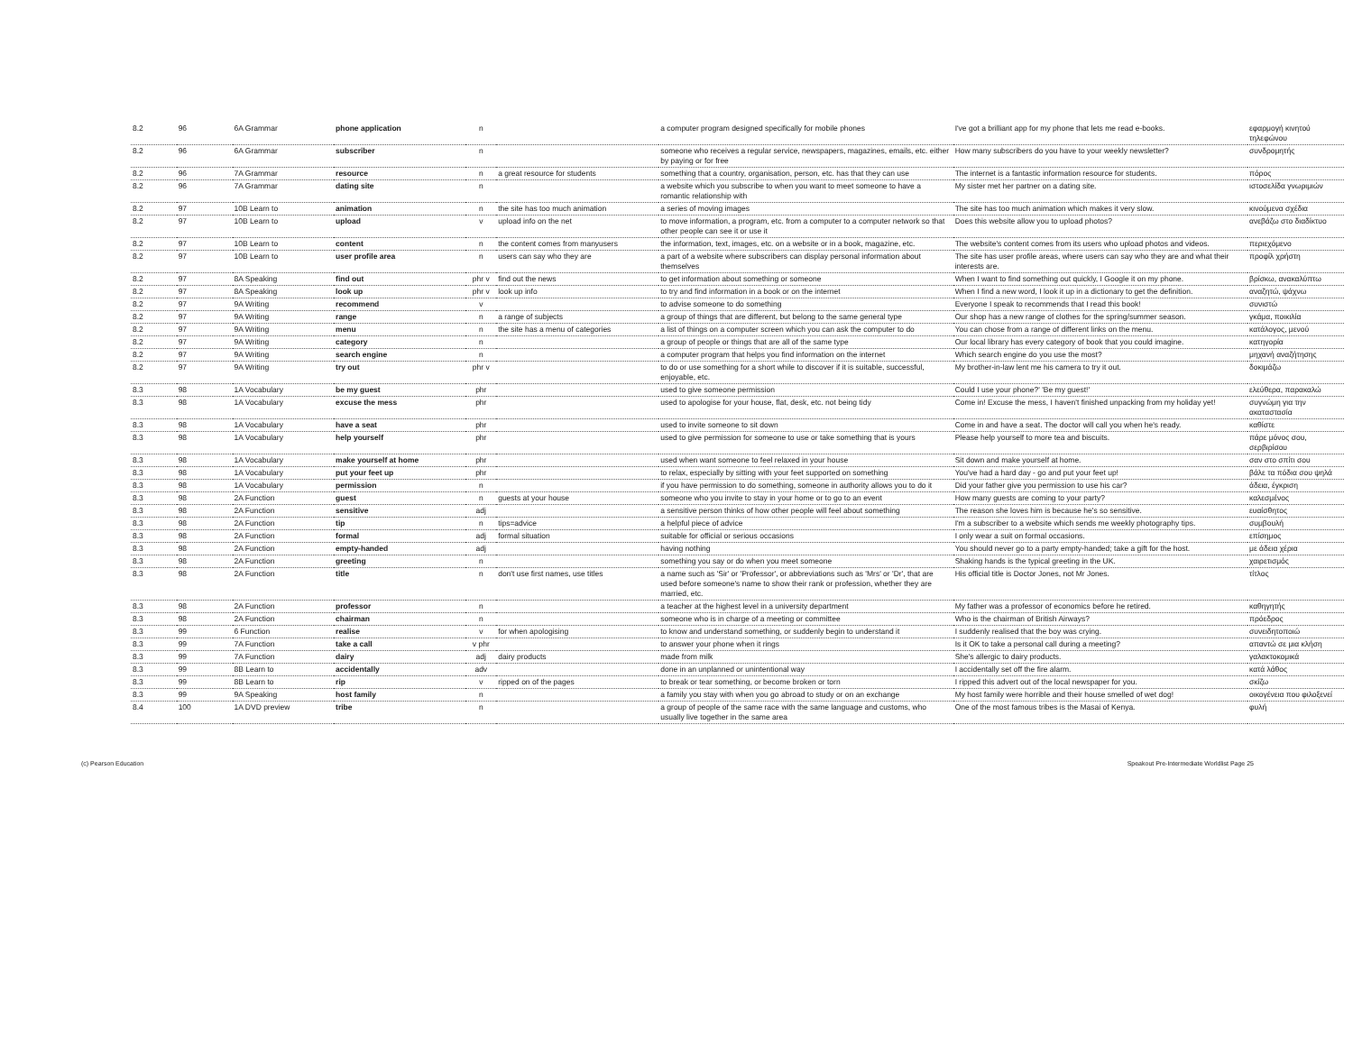| 8.2 | 96 | 6A Grammar | phone application | n | | a computer program designed specifically for mobile phones | I've got a brilliant app for my phone that lets me read e-books. | εφαρμογή κινητού τηλεφώνου |
| 8.2 | 96 | 6A Grammar | subscriber | n | | someone who receives a regular service, newspapers, magazines, emails, etc. either by paying or for free | How many subscribers do you have to your weekly newsletter? | συνδρομητής |
| 8.2 | 96 | 7A Grammar | resource | n | a great resource for students | something that a country, organisation, person, etc. has that they can use | The internet is a fantastic information resource for students. | πόρος |
| 8.2 | 96 | 7A Grammar | dating site | n | | a website which you subscribe to when you want to meet someone to have a romantic relationship with | My sister met her partner on a dating site. | ιστοσελίδα γνωριμιών |
| 8.2 | 97 | 10B Learn to | animation | n | the site has too much animation | a series of moving images | The site has too much animation which makes it very slow. | κινούμενα σχέδια |
| 8.2 | 97 | 10B Learn to | upload | v | upload info on the net | to move information, a program, etc. from a computer to a computer network so that other people can see it or use it | Does this website allow you to upload photos? | ανεβάζω στο διαδίκτυο |
| 8.2 | 97 | 10B Learn to | content | n | the content comes from manyusers | the information, text, images, etc. on a website or in a book, magazine, etc. | The website's content comes from its users who upload photos and videos. | περιεχόμενο |
| 8.2 | 97 | 10B Learn to | user profile area | n | users can say who they are | a part of a website where subscribers can display personal information about themselves | The site has user profile areas, where users can say who they are and what their interests are. | προφίλ χρήστη |
| 8.2 | 97 | 8A Speaking | find out | phr v | find out the news | to get information about something or someone | When I want to find something out quickly, I Google it on my phone. | βρίσκω, ανακαλύπτω |
| 8.2 | 97 | 8A Speaking | look up | phr v | look up info | to try and find information in a book or on the internet | When I find a new word, I look it up in a dictionary to get the definition. | αναζητώ, ψάχνω |
| 8.2 | 97 | 9A Writing | recommend | v | | to advise someone to do something | Everyone I speak to recommends that I read this book! | συνιστώ |
| 8.2 | 97 | 9A Writing | range | n | a range of subjects | a group of things that are different, but belong to the same general type | Our shop has a new range of clothes for the spring/summer season. | γκάμα, ποικιλία |
| 8.2 | 97 | 9A Writing | menu | n | the site has a menu of categories | a list of things on a computer screen which you can ask the computer to do | You can chose from a range of different links on the menu. | κατάλογος, μενού |
| 8.2 | 97 | 9A Writing | category | n | | a group of people or things that are all of the same type | Our local library has every category of book that you could imagine. | κατηγορία |
| 8.2 | 97 | 9A Writing | search engine | n | | a computer program that helps you find information on the internet | Which search engine do you use the most? | μηχανή αναζήτησης |
| 8.2 | 97 | 9A Writing | try out | phr v | | to do or use something for a short while to discover if it is suitable, successful, enjoyable, etc. | My brother-in-law lent me his camera to try it out. | δοκιμάζω |
| 8.3 | 98 | 1A Vocabulary | be my guest | phr | | used to give someone permission | Could I use your phone?' 'Be my guest!' | ελεύθερα, παρακαλώ |
| 8.3 | 98 | 1A Vocabulary | excuse the mess | phr | | used to apologise for your house, flat, desk, etc. not being tidy | Come in! Excuse the mess, I haven't finished unpacking from my holiday yet! | συγνώμη για την ακαταστασία |
| 8.3 | 98 | 1A Vocabulary | have a seat | phr | | used to invite someone to sit down | Come in and have a seat. The doctor will call you when he's ready. | καθίστε |
| 8.3 | 98 | 1A Vocabulary | help yourself | phr | | used to give permission for someone to use or take something that is yours | Please help yourself to more tea and biscuits. | πάρε μόνος σου, σερβιρίσου |
| 8.3 | 98 | 1A Vocabulary | make yourself at home | phr | | used when want someone to feel relaxed in your house | Sit down and make yourself at home. | σαν στο σπίτι σου |
| 8.3 | 98 | 1A Vocabulary | put your feet up | phr | | to relax, especially by sitting with your feet supported on something | You've had a hard day - go and put your feet up! | βάλε τα πόδια σου ψηλά |
| 8.3 | 98 | 1A Vocabulary | permission | n | | if you have permission to do something, someone in authority allows you to do it | Did your father give you permission to use his car? | άδεια, έγκριση |
| 8.3 | 98 | 2A Function | guest | n | guests at your house | someone who you invite to stay in your home or to go to an event | How many guests are coming to your party? | καλεσμένος |
| 8.3 | 98 | 2A Function | sensitive | adj | | a sensitive person thinks of how other people will feel about something | The reason she loves him is because he's so sensitive. | ευαίσθητος |
| 8.3 | 98 | 2A Function | tip | n | tips=advice | a helpful piece of advice | I'm a subscriber to a website which sends me weekly photography tips. | συμβουλή |
| 8.3 | 98 | 2A Function | formal | adj | formal situation | suitable for official or serious occasions | I only wear a suit on formal occasions. | επίσημος |
| 8.3 | 98 | 2A Function | empty-handed | adj | | having nothing | You should never go to a party empty-handed; take a gift for the host. | με άδεια χέρια |
| 8.3 | 98 | 2A Function | greeting | n | | something you say or do when you meet someone | Shaking hands is the typical greeting in the UK. | χαιρετισμός |
| 8.3 | 98 | 2A Function | title | n | don't use first names, use titles | a name such as 'Sir' or 'Professor', or abbreviations such as 'Mrs' or 'Dr', that are used before someone's name to show their rank or profession, whether they are married, etc. | His official title is Doctor Jones, not Mr Jones. | τίτλος |
| 8.3 | 98 | 2A Function | professor | n | | a teacher at the highest level in a university department | My father was a professor of economics before he retired. | καθηγητής |
| 8.3 | 98 | 2A Function | chairman | n | | someone who is in charge of a meeting or committee | Who is the chairman of British Airways? | πρόεδρος |
| 8.3 | 99 | 6 Function | realise | v | for when apologising | to know and understand something, or suddenly begin to understand it | I suddenly realised that the boy was crying. | συνειδητοποιώ |
| 8.3 | 99 | 7A Function | take a call | v phr | | to answer your phone when it rings | Is it OK to take a personal call during a meeting? | απαντώ σε μια κλήση |
| 8.3 | 99 | 7A Function | dairy | adj | dairy products | made from milk | She's allergic to dairy products. | γαλακτοκομικά |
| 8.3 | 99 | 8B Learn to | accidentally | adv | | done in an unplanned or unintentional way | I accidentally set off the fire alarm. | κατά λάθος |
| 8.3 | 99 | 8B Learn to | rip | v | ripped on of the pages | to break or tear something, or become broken or torn | I ripped this advert out of the local newspaper for you. | σκίζω |
| 8.3 | 99 | 9A Speaking | host family | n | | a family you stay with when you go abroad to study or on an exchange | My host family were horrible and their house smelled of wet dog! | οικογένεια που φιλοξενεί |
| 8.4 | 100 | 1A DVD preview | tribe | n | | a group of people of the same race with the same language and customs, who usually live together in the same area | One of the most famous tribes is the Masai of Kenya. | φυλή |
(c) Pearson Education Speakout Pre-Intermediate Worldlist Page 25